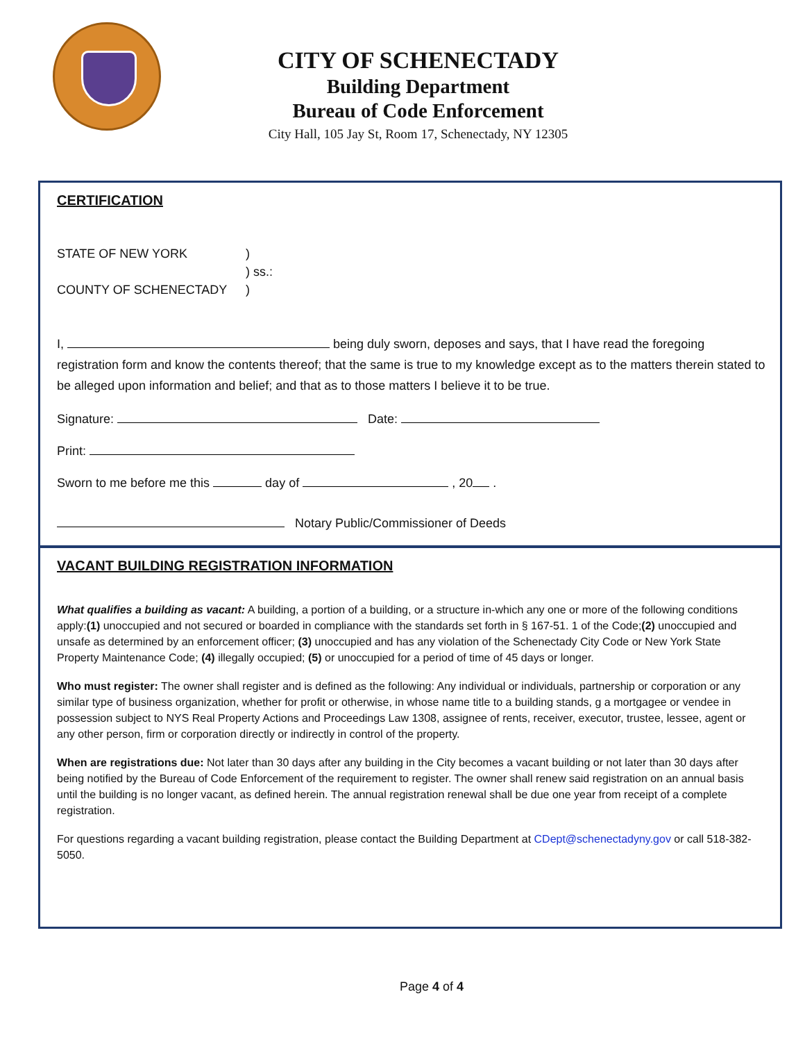CITY OF SCHENECTADY
Building Department
Bureau of Code Enforcement
City Hall, 105 Jay St, Room 17, Schenectady, NY 12305
CERTIFICATION
STATE OF NEW YORK)
) ss.:
COUNTY OF SCHENECTADY)
I, being duly sworn, deposes and says, that I have read the foregoing registration form and know the contents thereof; that the same is true to my knowledge except as to the matters therein stated to be alleged upon information and belief; and that as to those matters I believe it to be true.
Signature: Date:
Print:
Sworn to me before me this day of , 20 .
Notary Public/Commissioner of Deeds
VACANT BUILDING REGISTRATION INFORMATION
What qualifies a building as vacant: A building, a portion of a building, or a structure in-which any one or more of the following conditions apply:(1) unoccupied and not secured or boarded in compliance with the standards set forth in § 167-51. 1 of the Code;(2) unoccupied and unsafe as determined by an enforcement officer; (3) unoccupied and has any violation of the Schenectady City Code or New York State Property Maintenance Code; (4) illegally occupied; (5) or unoccupied for a period of time of 45 days or longer.
Who must register: The owner shall register and is defined as the following: Any individual or individuals, partnership or corporation or any similar type of business organization, whether for profit or otherwise, in whose name title to a building stands, g a mortgagee or vendee in possession subject to NYS Real Property Actions and Proceedings Law 1308, assignee of rents, receiver, executor, trustee, lessee, agent or any other person, firm or corporation directly or indirectly in control of the property.
When are registrations due: Not later than 30 days after any building in the City becomes a vacant building or not later than 30 days after being notified by the Bureau of Code Enforcement of the requirement to register. The owner shall renew said registration on an annual basis until the building is no longer vacant, as defined herein. The annual registration renewal shall be due one year from receipt of a complete registration.
For questions regarding a vacant building registration, please contact the Building Department at CDept@schenectadyny.gov or call 518-382-5050.
Page 4 of 4